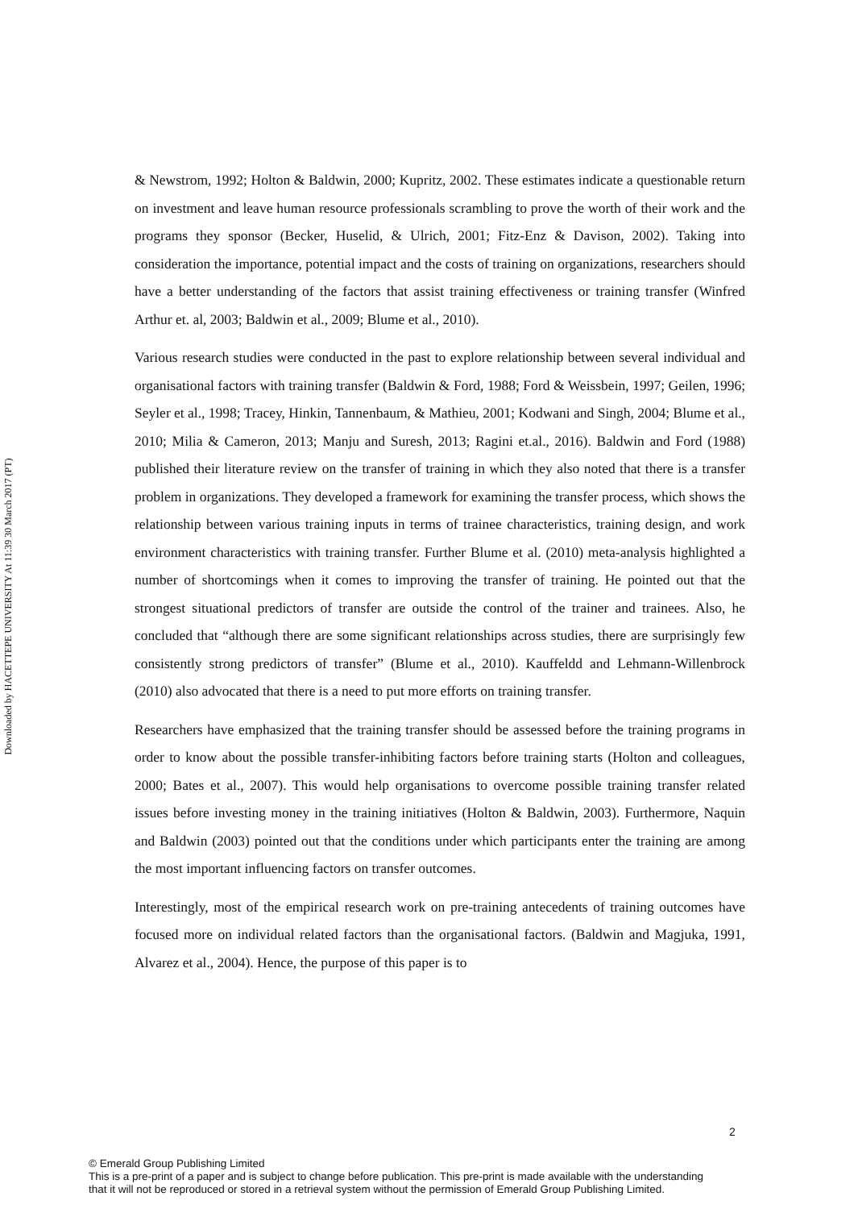Downloaded by HACETTEPE UNIVERSITY At 11:39 30 March 2017 (PT)
& Newstrom, 1992; Holton & Baldwin, 2000; Kupritz, 2002. These estimates indicate a questionable return on investment and leave human resource professionals scrambling to prove the worth of their work and the programs they sponsor (Becker, Huselid, & Ulrich, 2001; Fitz-Enz & Davison, 2002). Taking into consideration the importance, potential impact and the costs of training on organizations, researchers should have a better understanding of the factors that assist training effectiveness or training transfer (Winfred Arthur et. al, 2003; Baldwin et al., 2009; Blume et al., 2010).
Various research studies were conducted in the past to explore relationship between several individual and organisational factors with training transfer (Baldwin & Ford, 1988; Ford & Weissbein, 1997; Geilen, 1996; Seyler et al., 1998; Tracey, Hinkin, Tannenbaum, & Mathieu, 2001; Kodwani and Singh, 2004; Blume et al., 2010; Milia & Cameron, 2013; Manju and Suresh, 2013; Ragini et.al., 2016). Baldwin and Ford (1988) published their literature review on the transfer of training in which they also noted that there is a transfer problem in organizations. They developed a framework for examining the transfer process, which shows the relationship between various training inputs in terms of trainee characteristics, training design, and work environment characteristics with training transfer. Further Blume et al. (2010) meta-analysis highlighted a number of shortcomings when it comes to improving the transfer of training. He pointed out that the strongest situational predictors of transfer are outside the control of the trainer and trainees. Also, he concluded that “although there are some significant relationships across studies, there are surprisingly few consistently strong predictors of transfer” (Blume et al., 2010). Kauffeldd and Lehmann-Willenbrock (2010) also advocated that there is a need to put more efforts on training transfer.
Researchers have emphasized that the training transfer should be assessed before the training programs in order to know about the possible transfer-inhibiting factors before training starts (Holton and colleagues, 2000; Bates et al., 2007). This would help organisations to overcome possible training transfer related issues before investing money in the training initiatives (Holton & Baldwin, 2003). Furthermore, Naquin and Baldwin (2003) pointed out that the conditions under which participants enter the training are among the most important influencing factors on transfer outcomes.
Interestingly, most of the empirical research work on pre-training antecedents of training outcomes have focused more on individual related factors than the organisational factors. (Baldwin and Magjuka, 1991, Alvarez et al., 2004). Hence, the purpose of this paper is to
2
© Emerald Group Publishing Limited
This is a pre-print of a paper and is subject to change before publication. This pre-print is made available with the understanding
that it will not be reproduced or stored in a retrieval system without the permission of Emerald Group Publishing Limited.